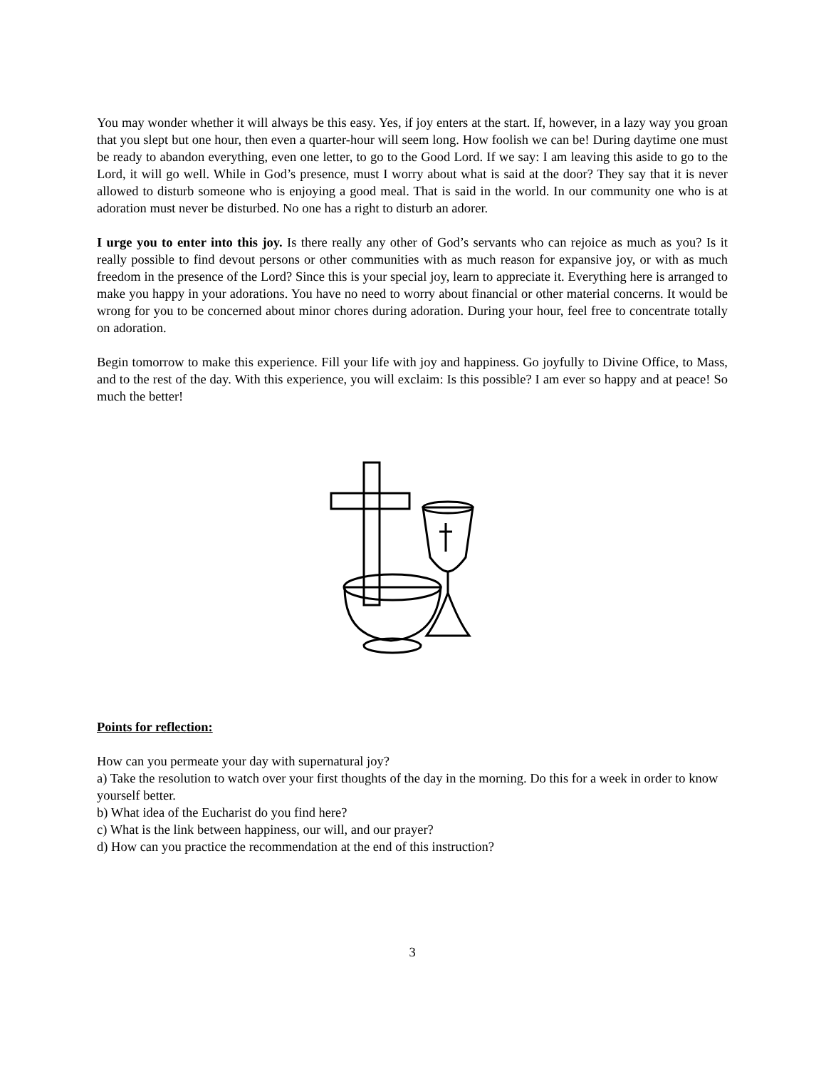You may wonder whether it will always be this easy. Yes, if joy enters at the start. If, however, in a lazy way you groan that you slept but one hour, then even a quarter-hour will seem long. How foolish we can be! During daytime one must be ready to abandon everything, even one letter, to go to the Good Lord. If we say: I am leaving this aside to go to the Lord, it will go well. While in God’s presence, must I worry about what is said at the door? They say that it is never allowed to disturb someone who is enjoying a good meal. That is said in the world. In our community one who is at adoration must never be disturbed. No one has a right to disturb an adorer.
I urge you to enter into this joy. Is there really any other of God’s servants who can rejoice as much as you? Is it really possible to find devout persons or other communities with as much reason for expansive joy, or with as much freedom in the presence of the Lord? Since this is your special joy, learn to appreciate it. Everything here is arranged to make you happy in your adorations. You have no need to worry about financial or other material concerns. It would be wrong for you to be concerned about minor chores during adoration. During your hour, feel free to concentrate totally on adoration.
Begin tomorrow to make this experience. Fill your life with joy and happiness. Go joyfully to Divine Office, to Mass, and to the rest of the day. With this experience, you will exclaim: Is this possible? I am ever so happy and at peace! So much the better!
Points for reflection:
How can you permeate your day with supernatural joy?
a) Take the resolution to watch over your first thoughts of the day in the morning. Do this for a week in order to know yourself better.
b) What idea of the Eucharist do you find here?
c) What is the link between happiness, our will, and our prayer?
d) How can you practice the recommendation at the end of this instruction?
3